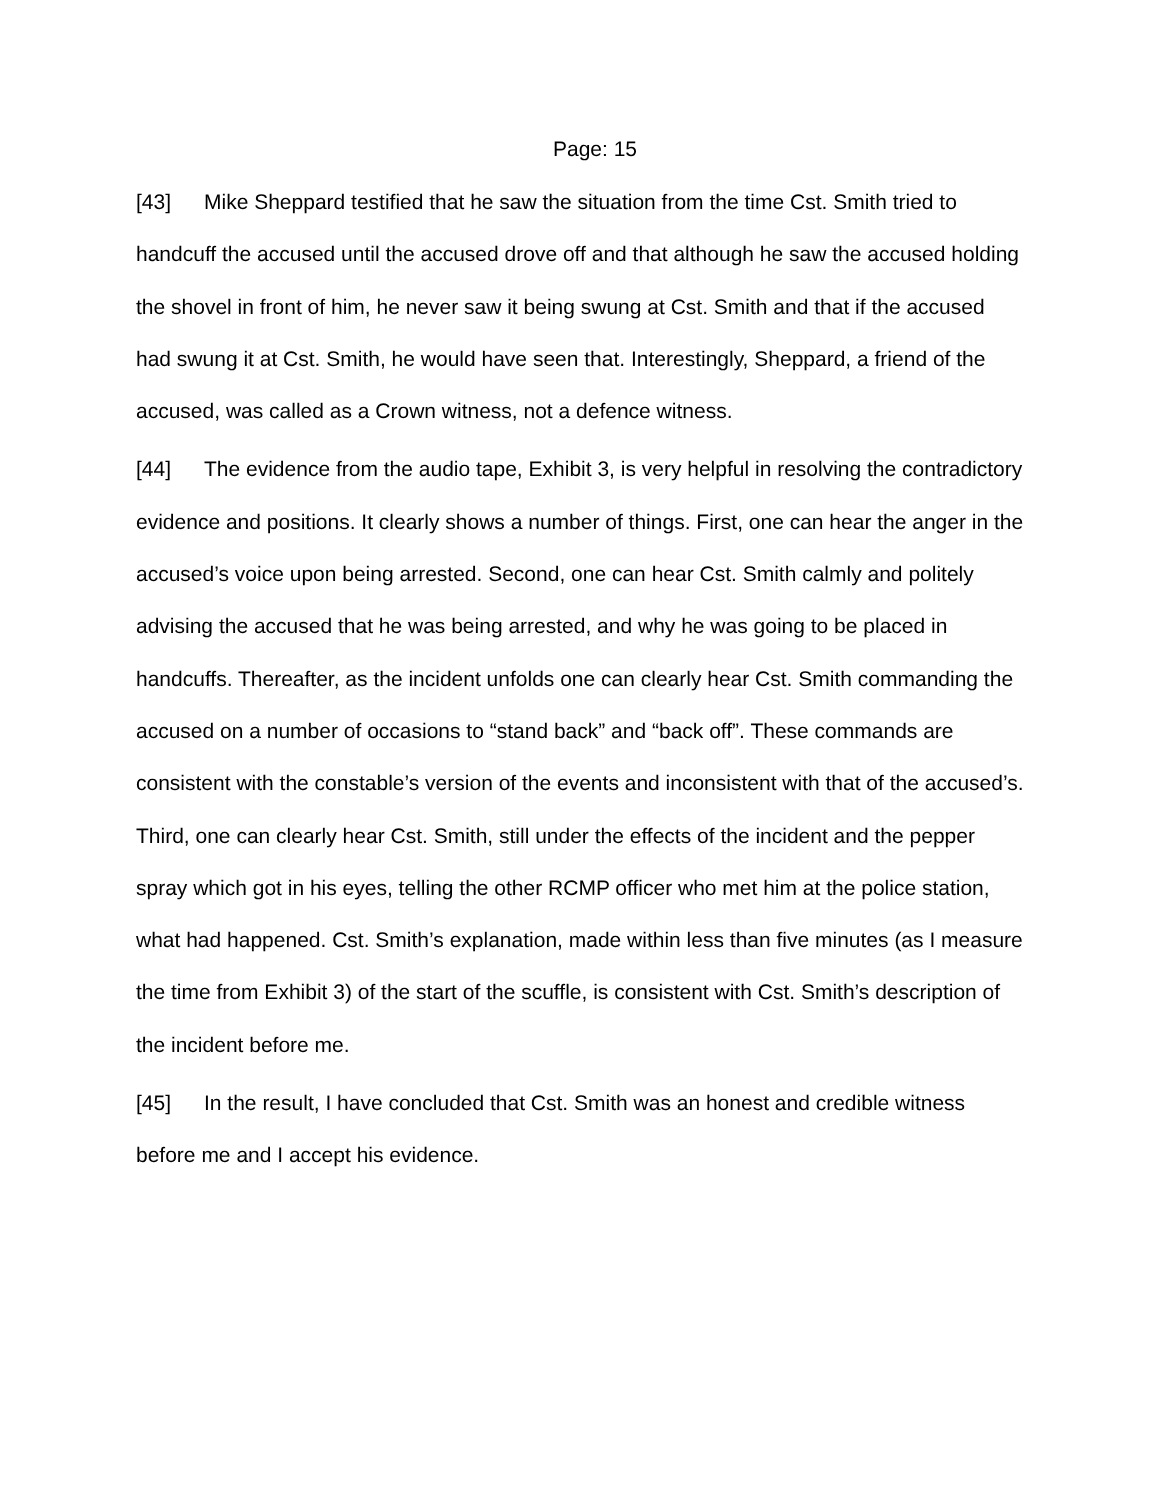Page: 15
[43] Mike Sheppard testified that he saw the situation from the time Cst. Smith tried to handcuff the accused until the accused drove off and that although he saw the accused holding the shovel in front of him, he never saw it being swung at Cst. Smith and that if the accused had swung it at Cst. Smith, he would have seen that. Interestingly, Sheppard, a friend of the accused, was called as a Crown witness, not a defence witness.
[44] The evidence from the audio tape, Exhibit 3, is very helpful in resolving the contradictory evidence and positions. It clearly shows a number of things. First, one can hear the anger in the accused’s voice upon being arrested. Second, one can hear Cst. Smith calmly and politely advising the accused that he was being arrested, and why he was going to be placed in handcuffs. Thereafter, as the incident unfolds one can clearly hear Cst. Smith commanding the accused on a number of occasions to “stand back” and “back off”. These commands are consistent with the constable’s version of the events and inconsistent with that of the accused’s. Third, one can clearly hear Cst. Smith, still under the effects of the incident and the pepper spray which got in his eyes, telling the other RCMP officer who met him at the police station, what had happened. Cst. Smith’s explanation, made within less than five minutes (as I measure the time from Exhibit 3) of the start of the scuffle, is consistent with Cst. Smith’s description of the incident before me.
[45] In the result, I have concluded that Cst. Smith was an honest and credible witness before me and I accept his evidence.